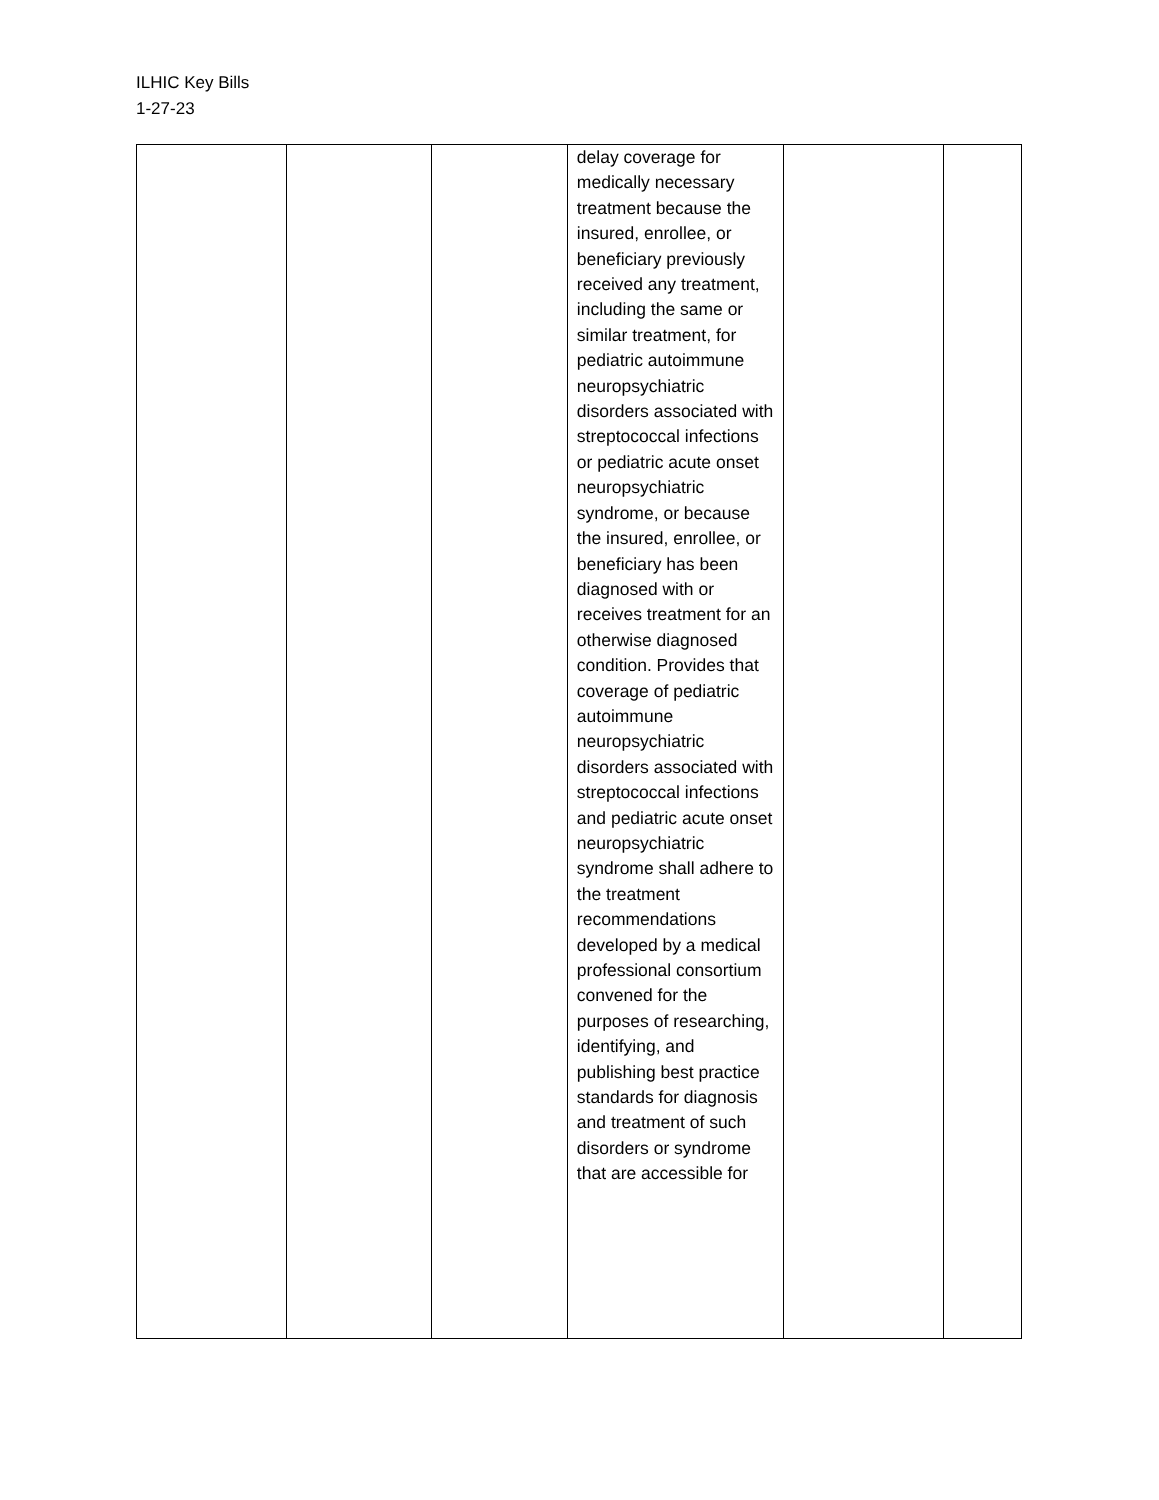ILHIC Key Bills
1-27-23
| | | | delay coverage for medically necessary treatment because the insured, enrollee, or beneficiary previously received any treatment, including the same or similar treatment, for pediatric autoimmune neuropsychiatric disorders associated with streptococcal infections or pediatric acute onset neuropsychiatric syndrome, or because the insured, enrollee, or beneficiary has been diagnosed with or receives treatment for an otherwise diagnosed condition. Provides that coverage of pediatric autoimmune neuropsychiatric disorders associated with streptococcal infections and pediatric acute onset neuropsychiatric syndrome shall adhere to the treatment recommendations developed by a medical professional consortium convened for the purposes of researching, identifying, and publishing best practice standards for diagnosis and treatment of such disorders or syndrome that are accessible for | | |